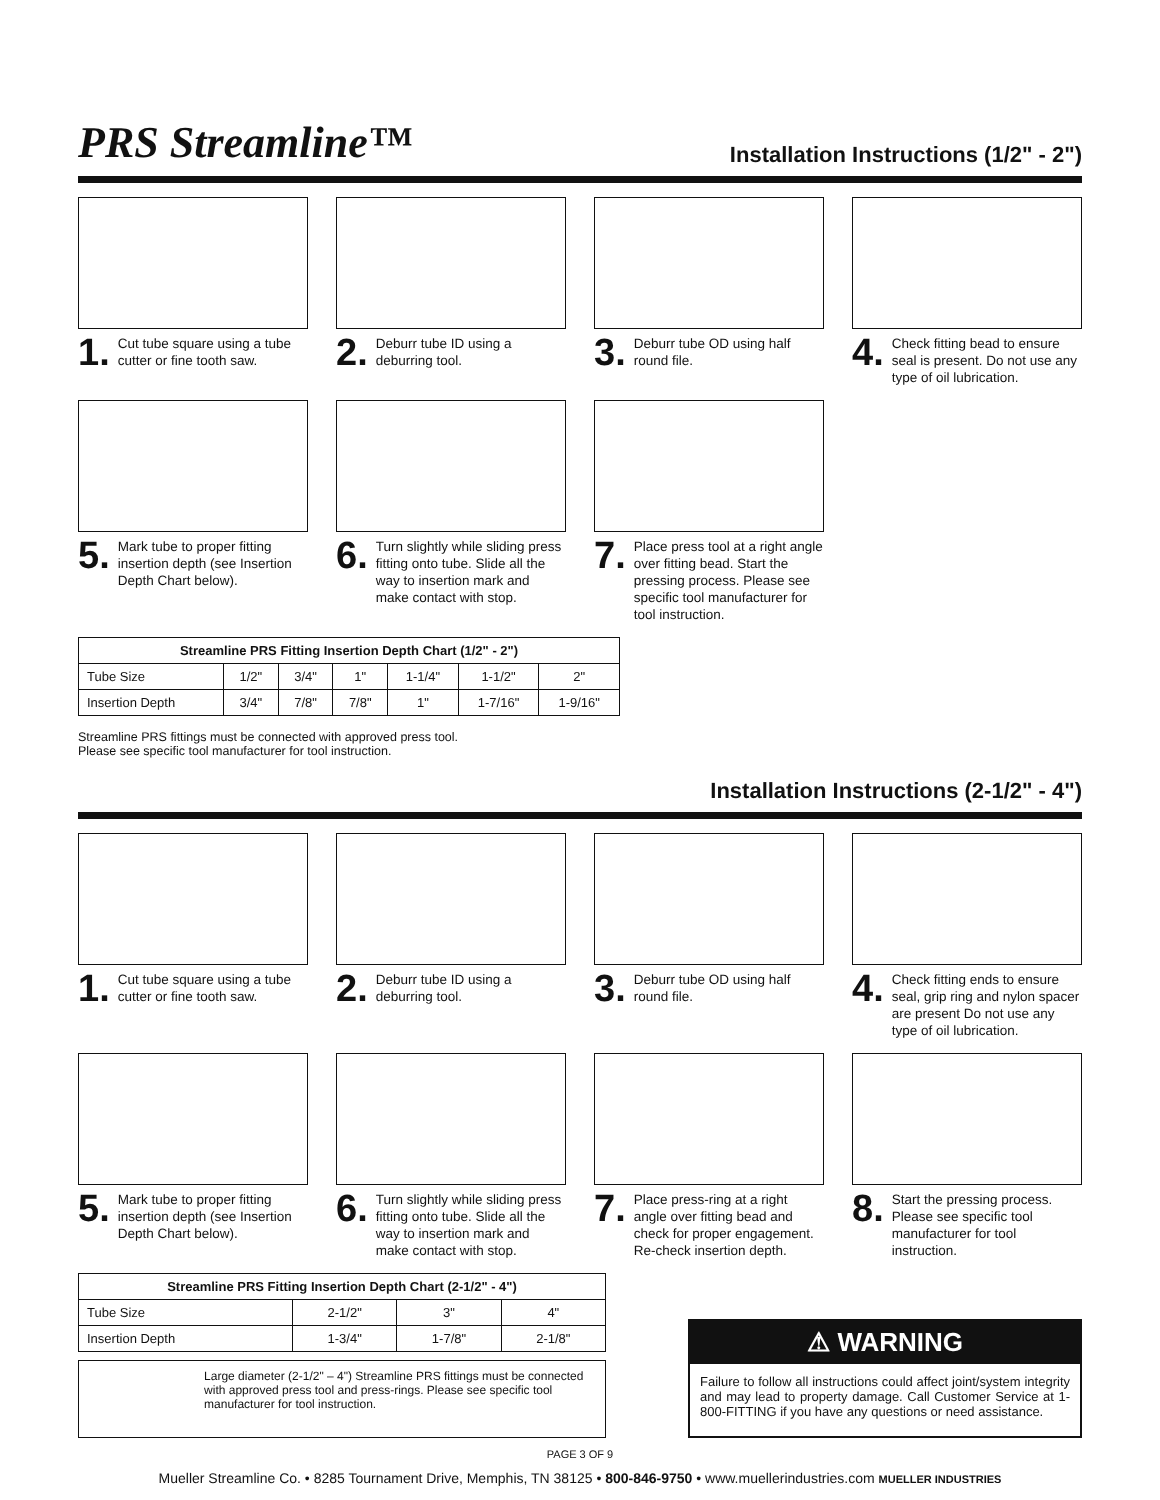PRS Streamline™
Installation Instructions (1/2" - 2")
1. Cut tube square using a tube cutter or fine tooth saw.
2. Deburr tube ID using a deburring tool.
3. Deburr tube OD using half round file.
4. Check fitting bead to ensure seal is present. Do not use any type of oil lubrication.
5. Mark tube to proper fitting insertion depth (see Insertion Depth Chart below).
6. Turn slightly while sliding press fitting onto tube. Slide all the way to insertion mark and make contact with stop.
7. Place press tool at a right angle over fitting bead. Start the pressing process. Please see specific tool manufacturer for tool instruction.
| Streamline PRS Fitting Insertion Depth Chart (1/2" - 2") | | | | | | |
| --- | --- | --- | --- | --- | --- | --- |
| Tube Size | 1/2" | 3/4" | 1" | 1-1/4" | 1-1/2" | 2" |
| Insertion Depth | 3/4" | 7/8" | 7/8" | 1" | 1-7/16" | 1-9/16" |
Streamline PRS fittings must be connected with approved press tool.
Please see specific tool manufacturer for tool instruction.
Installation Instructions (2-1/2" - 4")
1. Cut tube square using a tube cutter or fine tooth saw.
2. Deburr tube ID using a deburring tool.
3. Deburr tube OD using half round file.
4. Check fitting ends to ensure seal, grip ring and nylon spacer are present Do not use any type of oil lubrication.
5. Mark tube to proper fitting insertion depth (see Insertion Depth Chart below).
6. Turn slightly while sliding press fitting onto tube. Slide all the way to insertion mark and make contact with stop.
7. Place press-ring at a right angle over fitting bead and check for proper engagement. Re-check insertion depth.
8. Start the pressing process. Please see specific tool manufacturer for tool instruction.
| Streamline PRS Fitting Insertion Depth Chart (2-1/2" - 4") | | | |
| --- | --- | --- | --- |
| Tube Size | 2-1/2" | 3" | 4" |
| Insertion Depth | 1-3/4" | 1-7/8" | 2-1/8" |
Large diameter (2-1/2" – 4") Streamline PRS fittings must be connected with approved press tool and press-rings. Please see specific tool manufacturer for tool instruction.
⚠ WARNING
Failure to follow all instructions could affect joint/system integrity and may lead to property damage. Call Customer Service at 1-800-FITTING if you have any questions or need assistance.
PAGE 3 OF 9
Mueller Streamline Co. • 8285 Tournament Drive, Memphis, TN 38125 • 800-846-9750 • www.muellerindustries.com MUELLER INDUSTRIES